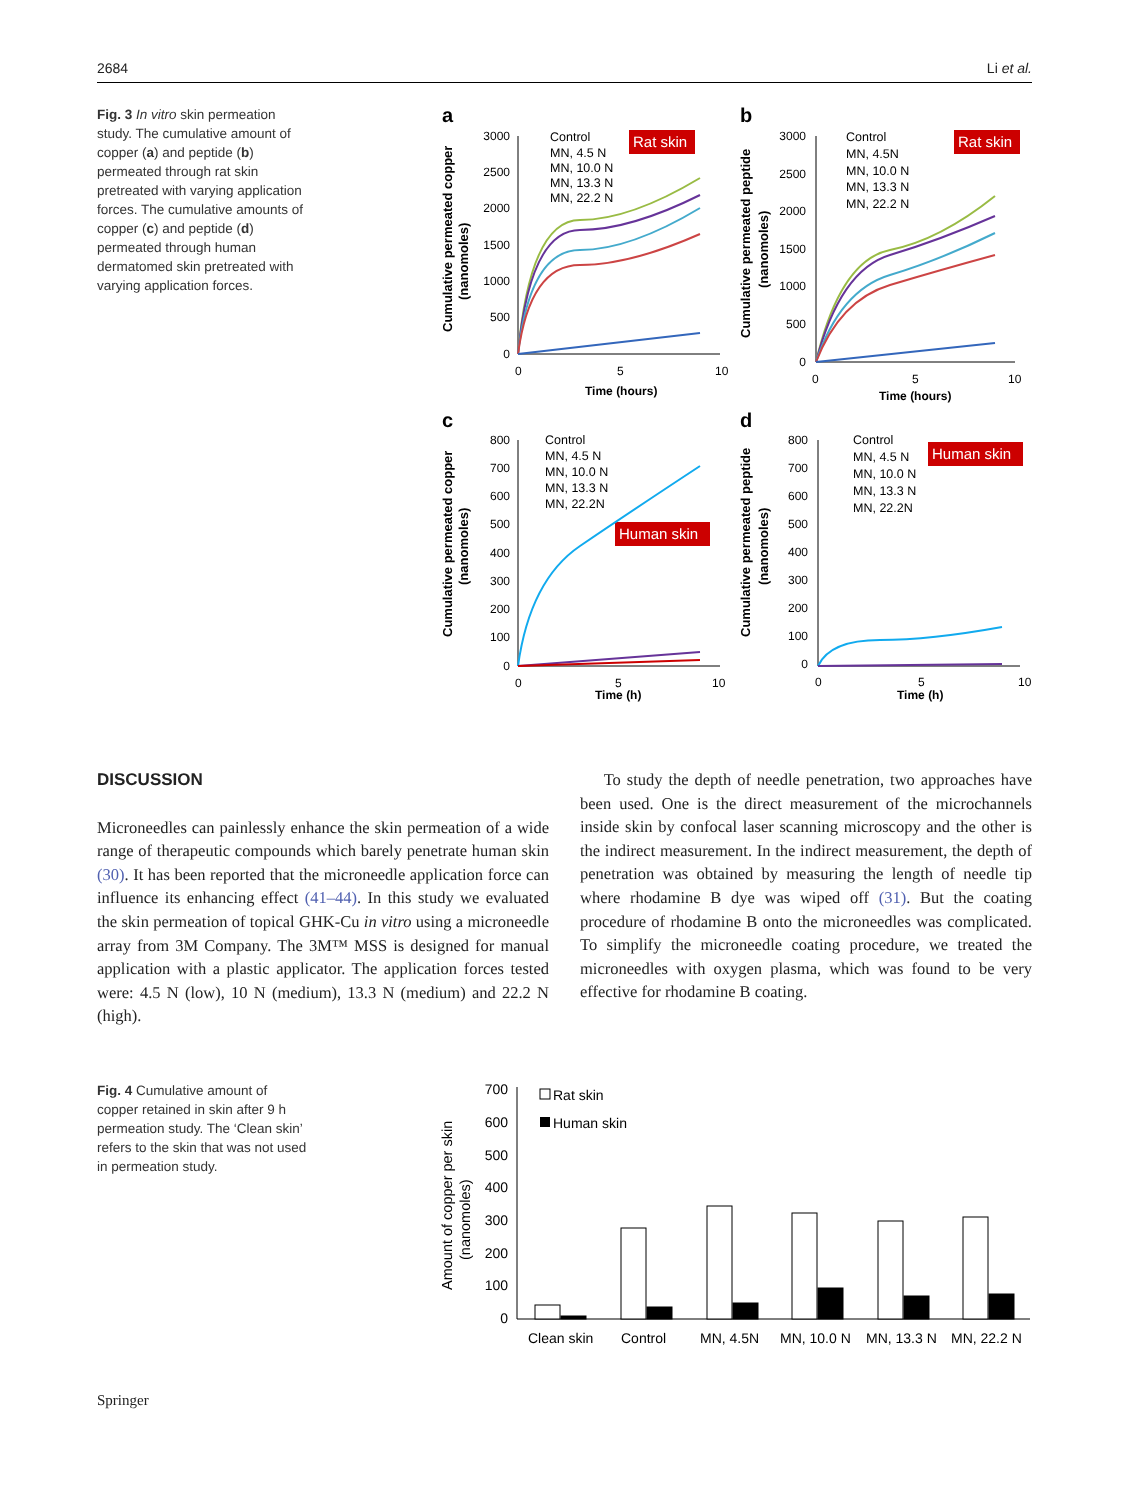2684 Li et al.
Fig. 3 In vitro skin permeation study. The cumulative amount of copper (a) and peptide (b) permeated through rat skin pretreated with varying application forces. The cumulative amounts of copper (c) and peptide (d) permeated through human dermatomed skin pretreated with varying application forces.
a
b
c
d
Rat skin
Rat skin
Human skin
Human skin
3000
2500
2000
1500
1000
500
0
3000
2500
2000
1500
1000
500
0
800
700
600
500
400
300
200
100
0
800
700
600
500
400
300
200
100
0
0
5
10
Time (hours)
0
5
10
Time (hours)
0
5
10
Time (h)
0
5
10
Time (h)
Control
MN, 4.5 N
MN, 10.0 N
MN, 13.3 N
MN, 22.2 N
Control
MN, 4.5N
MN, 10.0 N
MN, 13.3 N
MN, 22.2 N
Control
MN, 4.5 N
MN, 10.0 N
MN, 13.3 N
MN, 22.2N
Control
MN, 4.5 N
MN, 10.0 N
MN, 13.3 N
MN, 22.2N
Cumulative permeated copper
(nanomoles)
Cumulative permeated peptide
(nanomoles)
Cumulative permeated copper
(nanomoles)
Cumulative permeated peptide
(nanomoles)
DISCUSSION
Microneedles can painlessly enhance the skin permeation of a wide range of therapeutic compounds which barely penetrate human skin (30). It has been reported that the microneedle application force can influence its enhancing effect (41–44). In this study we evaluated the skin permeation of topical GHK-Cu in vitro using a microneedle array from 3M Company. The 3M™ MSS is designed for manual application with a plastic applicator. The application forces tested were: 4.5 N (low), 10 N (medium), 13.3 N (medium) and 22.2 N (high).
To study the depth of needle penetration, two approaches have been used. One is the direct measurement of the microchannels inside skin by confocal laser scanning microscopy and the other is the indirect measurement. In the indirect measurement, the depth of penetration was obtained by measuring the length of needle tip where rhodamine B dye was wiped off (31). But the coating procedure of rhodamine B onto the microneedles was complicated. To simplify the microneedle coating procedure, we treated the microneedles with oxygen plasma, which was found to be very effective for rhodamine B coating.
Fig. 4 Cumulative amount of copper retained in skin after 9 h permeation study. The ‘Clean skin’ refers to the skin that was not used in permeation study.
700
600
500
400
300
200
100
0
Rat skin
Human skin
Clean skin
Control
MN, 4.5N
MN, 10.0 N
MN, 13.3 N
MN, 22.2 N
Amount of copper per skin
(nanomoles)
Springer